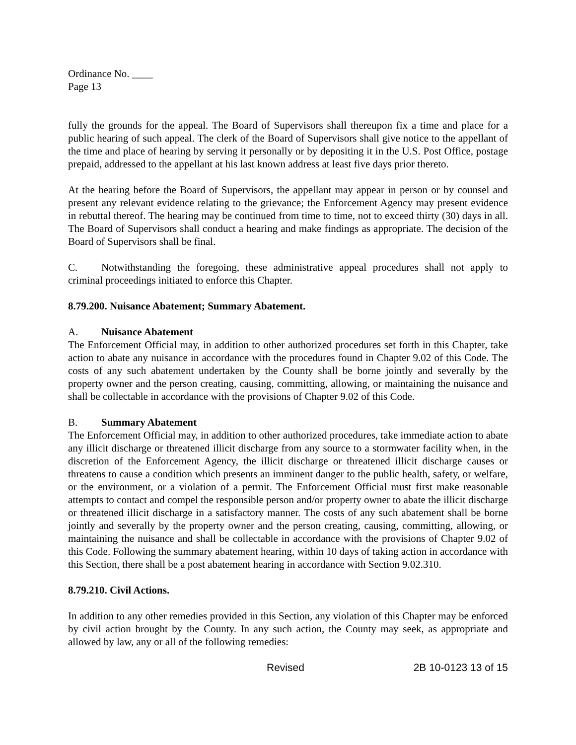Ordinance No. ____
Page 13
fully the grounds for the appeal. The Board of Supervisors shall thereupon fix a time and place for a public hearing of such appeal. The clerk of the Board of Supervisors shall give notice to the appellant of the time and place of hearing by serving it personally or by depositing it in the U.S. Post Office, postage prepaid, addressed to the appellant at his last known address at least five days prior thereto.
At the hearing before the Board of Supervisors, the appellant may appear in person or by counsel and present any relevant evidence relating to the grievance; the Enforcement Agency may present evidence in rebuttal thereof. The hearing may be continued from time to time, not to exceed thirty (30) days in all. The Board of Supervisors shall conduct a hearing and make findings as appropriate. The decision of the Board of Supervisors shall be final.
C. Notwithstanding the foregoing, these administrative appeal procedures shall not apply to criminal proceedings initiated to enforce this Chapter.
8.79.200. Nuisance Abatement; Summary Abatement.
A. Nuisance Abatement
The Enforcement Official may, in addition to other authorized procedures set forth in this Chapter, take action to abate any nuisance in accordance with the procedures found in Chapter 9.02 of this Code. The costs of any such abatement undertaken by the County shall be borne jointly and severally by the property owner and the person creating, causing, committing, allowing, or maintaining the nuisance and shall be collectable in accordance with the provisions of Chapter 9.02 of this Code.
B. Summary Abatement
The Enforcement Official may, in addition to other authorized procedures, take immediate action to abate any illicit discharge or threatened illicit discharge from any source to a stormwater facility when, in the discretion of the Enforcement Agency, the illicit discharge or threatened illicit discharge causes or threatens to cause a condition which presents an imminent danger to the public health, safety, or welfare, or the environment, or a violation of a permit. The Enforcement Official must first make reasonable attempts to contact and compel the responsible person and/or property owner to abate the illicit discharge or threatened illicit discharge in a satisfactory manner. The costs of any such abatement shall be borne jointly and severally by the property owner and the person creating, causing, committing, allowing, or maintaining the nuisance and shall be collectable in accordance with the provisions of Chapter 9.02 of this Code. Following the summary abatement hearing, within 10 days of taking action in accordance with this Section, there shall be a post abatement hearing in accordance with Section 9.02.310.
8.79.210. Civil Actions.
In addition to any other remedies provided in this Section, any violation of this Chapter may be enforced by civil action brought by the County. In any such action, the County may seek, as appropriate and allowed by law, any or all of the following remedies:
Revised 2B 10-0123 13 of 15